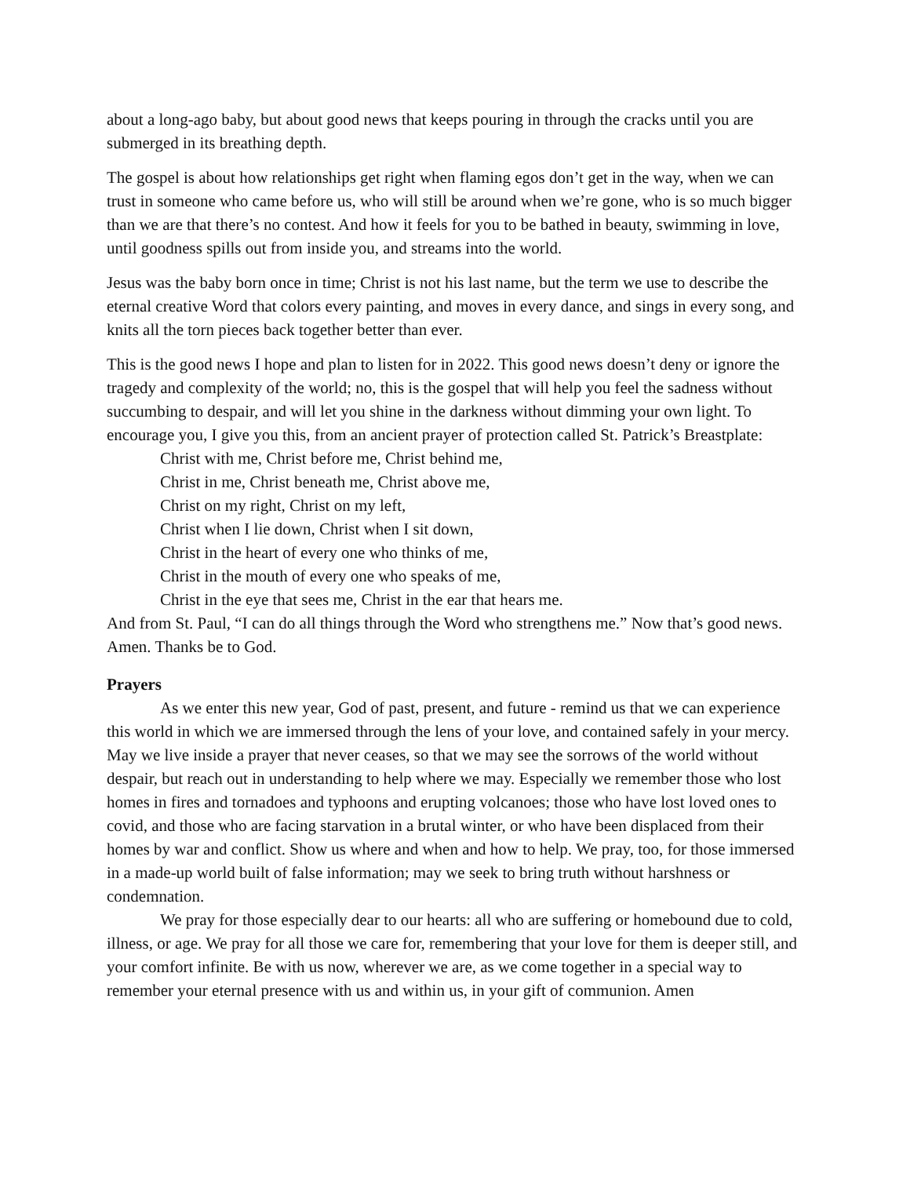about a long-ago baby, but about good news that keeps pouring in through the cracks until you are submerged in its breathing depth.
The gospel is about how relationships get right when flaming egos don’t get in the way, when we can trust in someone who came before us, who will still be around when we’re gone, who is so much bigger than we are that there’s no contest. And how it feels for you to be bathed in beauty, swimming in love, until goodness spills out from inside you, and streams into the world.
Jesus was the baby born once in time; Christ is not his last name, but the term we use to describe the eternal creative Word that colors every painting, and moves in every dance, and sings in every song, and knits all the torn pieces back together better than ever.
This is the good news I hope and plan to listen for in 2022. This good news doesn’t deny or ignore the tragedy and complexity of the world; no, this is the gospel that will help you feel the sadness without succumbing to despair, and will let you shine in the darkness without dimming your own light. To encourage you, I give you this, from an ancient prayer of protection called St. Patrick’s Breastplate:
Christ with me, Christ before me, Christ behind me,
Christ in me, Christ beneath me, Christ above me,
Christ on my right, Christ on my left,
Christ when I lie down, Christ when I sit down,
Christ in the heart of every one who thinks of me,
Christ in the mouth of every one who speaks of me,
Christ in the eye that sees me, Christ in the ear that hears me.
And from St. Paul, “I can do all things through the Word who strengthens me.” Now that’s good news. Amen. Thanks be to God.
Prayers
As we enter this new year, God of past, present, and future - remind us that we can experience this world in which we are immersed through the lens of your love, and contained safely in your mercy. May we live inside a prayer that never ceases, so that we may see the sorrows of the world without despair, but reach out in understanding to help where we may. Especially we remember those who lost homes in fires and tornadoes and typhoons and erupting volcanoes; those who have lost loved ones to covid, and those who are facing starvation in a brutal winter, or who have been displaced from their homes by war and conflict. Show us where and when and how to help. We pray, too, for those immersed in a made-up world built of false information; may we seek to bring truth without harshness or condemnation.
We pray for those especially dear to our hearts: all who are suffering or homebound due to cold, illness, or age. We pray for all those we care for, remembering that your love for them is deeper still, and your comfort infinite. Be with us now, wherever we are, as we come together in a special way to remember your eternal presence with us and within us, in your gift of communion. Amen